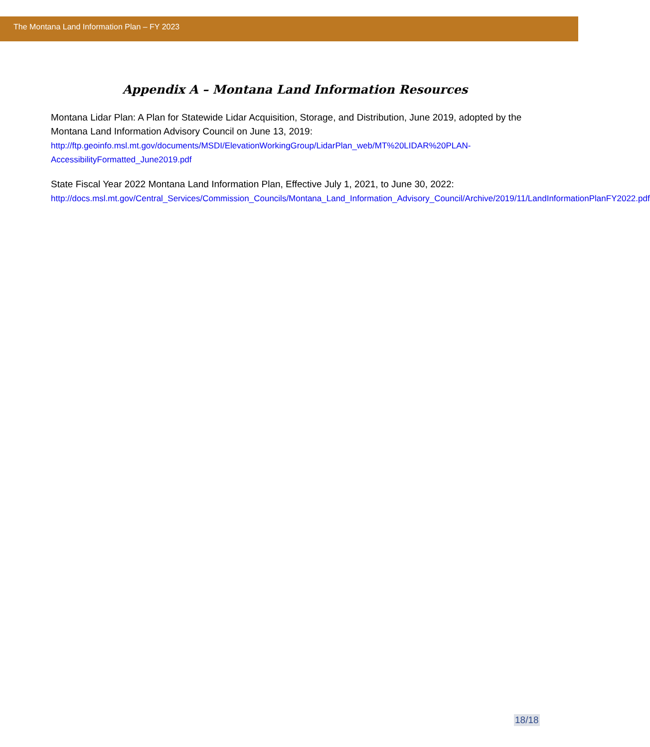The Montana Land Information Plan – FY 2023
Appendix A – Montana Land Information Resources
Montana Lidar Plan: A Plan for Statewide Lidar Acquisition, Storage, and Distribution, June 2019, adopted by the Montana Land Information Advisory Council on June 13, 2019:
http://ftp.geoinfo.msl.mt.gov/documents/MSDI/ElevationWorkingGroup/LidarPlan_web/MT%20LIDAR%20PLAN-AccessibilityFormatted_June2019.pdf
State Fiscal Year 2022 Montana Land Information Plan, Effective July 1, 2021, to June 30, 2022:
http://docs.msl.mt.gov/Central_Services/Commission_Councils/Montana_Land_Information_Advisory_Council/Archive/2019/11/LandInformationPlanFY2022.pdf
18/18